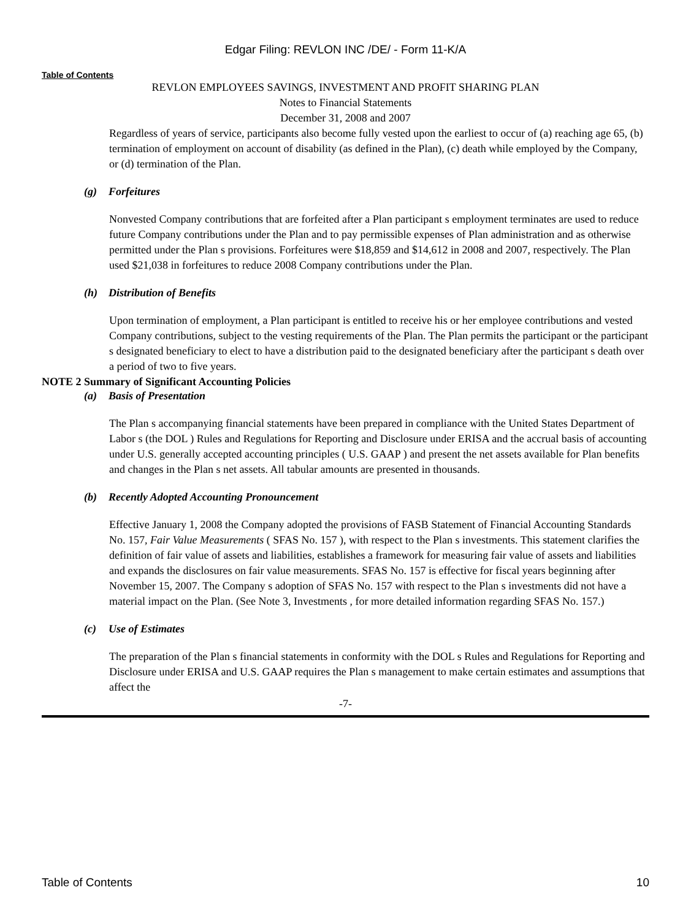Edgar Filing: REVLON INC /DE/ - Form 11-K/A
Table of Contents
REVLON EMPLOYEES SAVINGS, INVESTMENT AND PROFIT SHARING PLAN
Notes to Financial Statements
December 31, 2008 and 2007
Regardless of years of service, participants also become fully vested upon the earliest to occur of (a) reaching age 65, (b) termination of employment on account of disability (as defined in the Plan), (c) death while employed by the Company, or (d) termination of the Plan.
(g) Forfeitures
Nonvested Company contributions that are forfeited after a Plan participant s employment terminates are used to reduce future Company contributions under the Plan and to pay permissible expenses of Plan administration and as otherwise permitted under the Plan s provisions. Forfeitures were $18,859 and $14,612 in 2008 and 2007, respectively. The Plan used $21,038 in forfeitures to reduce 2008 Company contributions under the Plan.
(h) Distribution of Benefits
Upon termination of employment, a Plan participant is entitled to receive his or her employee contributions and vested Company contributions, subject to the vesting requirements of the Plan. The Plan permits the participant or the participant s designated beneficiary to elect to have a distribution paid to the designated beneficiary after the participant s death over a period of two to five years.
NOTE 2 Summary of Significant Accounting Policies
(a) Basis of Presentation
The Plan s accompanying financial statements have been prepared in compliance with the United States Department of Labor s (the DOL ) Rules and Regulations for Reporting and Disclosure under ERISA and the accrual basis of accounting under U.S. generally accepted accounting principles ( U.S. GAAP ) and present the net assets available for Plan benefits and changes in the Plan s net assets. All tabular amounts are presented in thousands.
(b) Recently Adopted Accounting Pronouncement
Effective January 1, 2008 the Company adopted the provisions of FASB Statement of Financial Accounting Standards No. 157, Fair Value Measurements ( SFAS No. 157 ), with respect to the Plan s investments. This statement clarifies the definition of fair value of assets and liabilities, establishes a framework for measuring fair value of assets and liabilities and expands the disclosures on fair value measurements. SFAS No. 157 is effective for fiscal years beginning after November 15, 2007. The Company s adoption of SFAS No. 157 with respect to the Plan s investments did not have a material impact on the Plan. (See Note 3, Investments , for more detailed information regarding SFAS No. 157.)
(c) Use of Estimates
The preparation of the Plan s financial statements in conformity with the DOL s Rules and Regulations for Reporting and Disclosure under ERISA and U.S. GAAP requires the Plan s management to make certain estimates and assumptions that affect the
-7-
Table of Contents 10